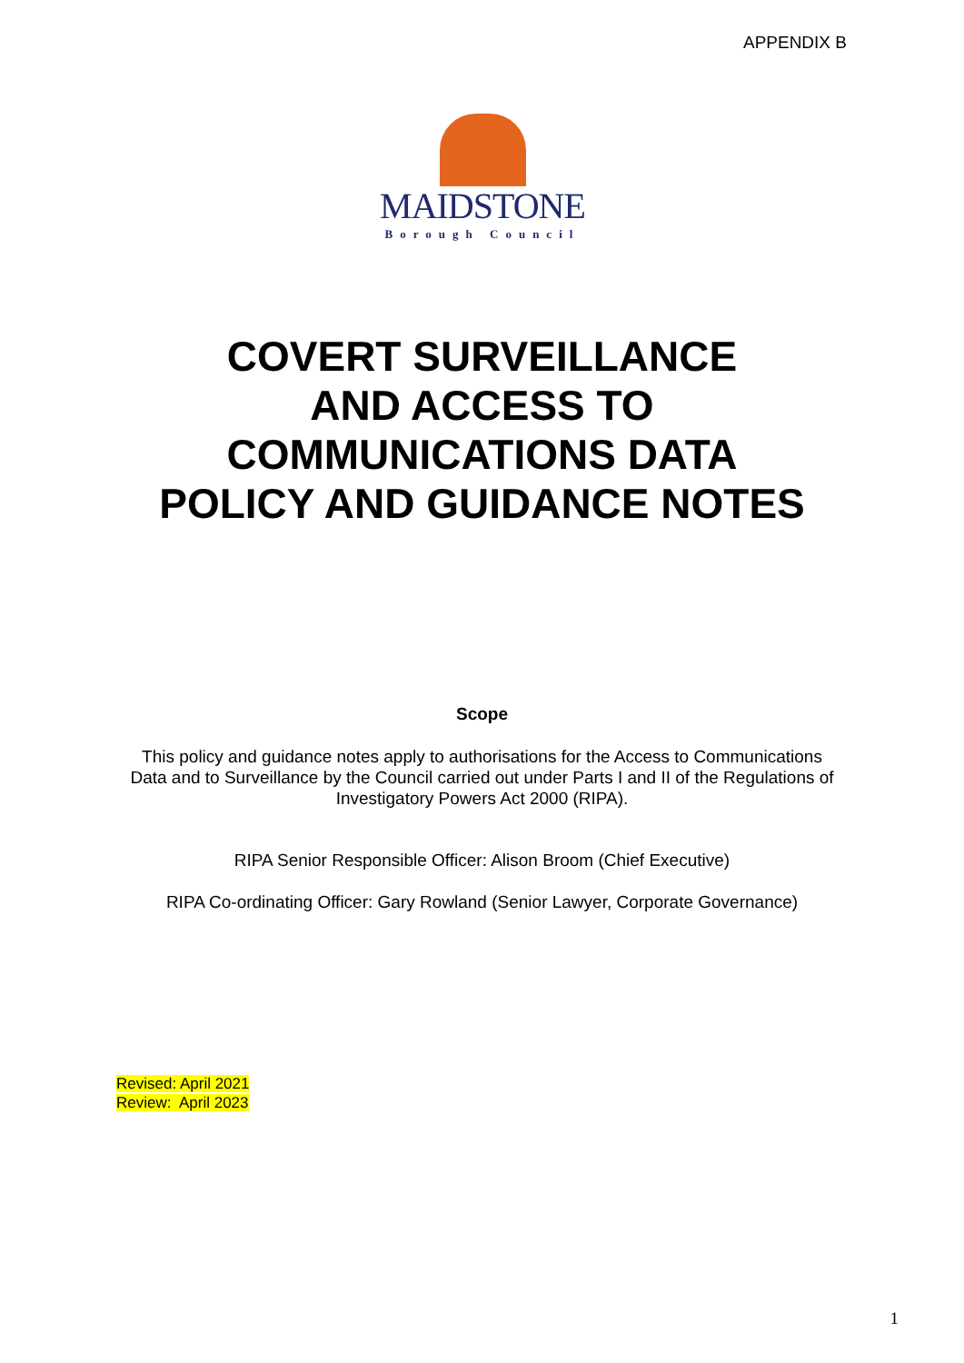APPENDIX B
MAIDSTONE
Borough Council
COVERT SURVEILLANCE
AND ACCESS TO
COMMUNICATIONS DATA
POLICY AND GUIDANCE NOTES
Scope
This policy and guidance notes apply to authorisations for the Access to Communications
Data and to Surveillance by the Council carried out under Parts I and II of the Regulations of
Investigatory Powers Act 2000 (RIPA).
RIPA Senior Responsible Officer: Alison Broom (Chief Executive)
RIPA Co-ordinating Officer: Gary Rowland (Senior Lawyer, Corporate Governance)
Revised: April 2021
Review: April 2023
1